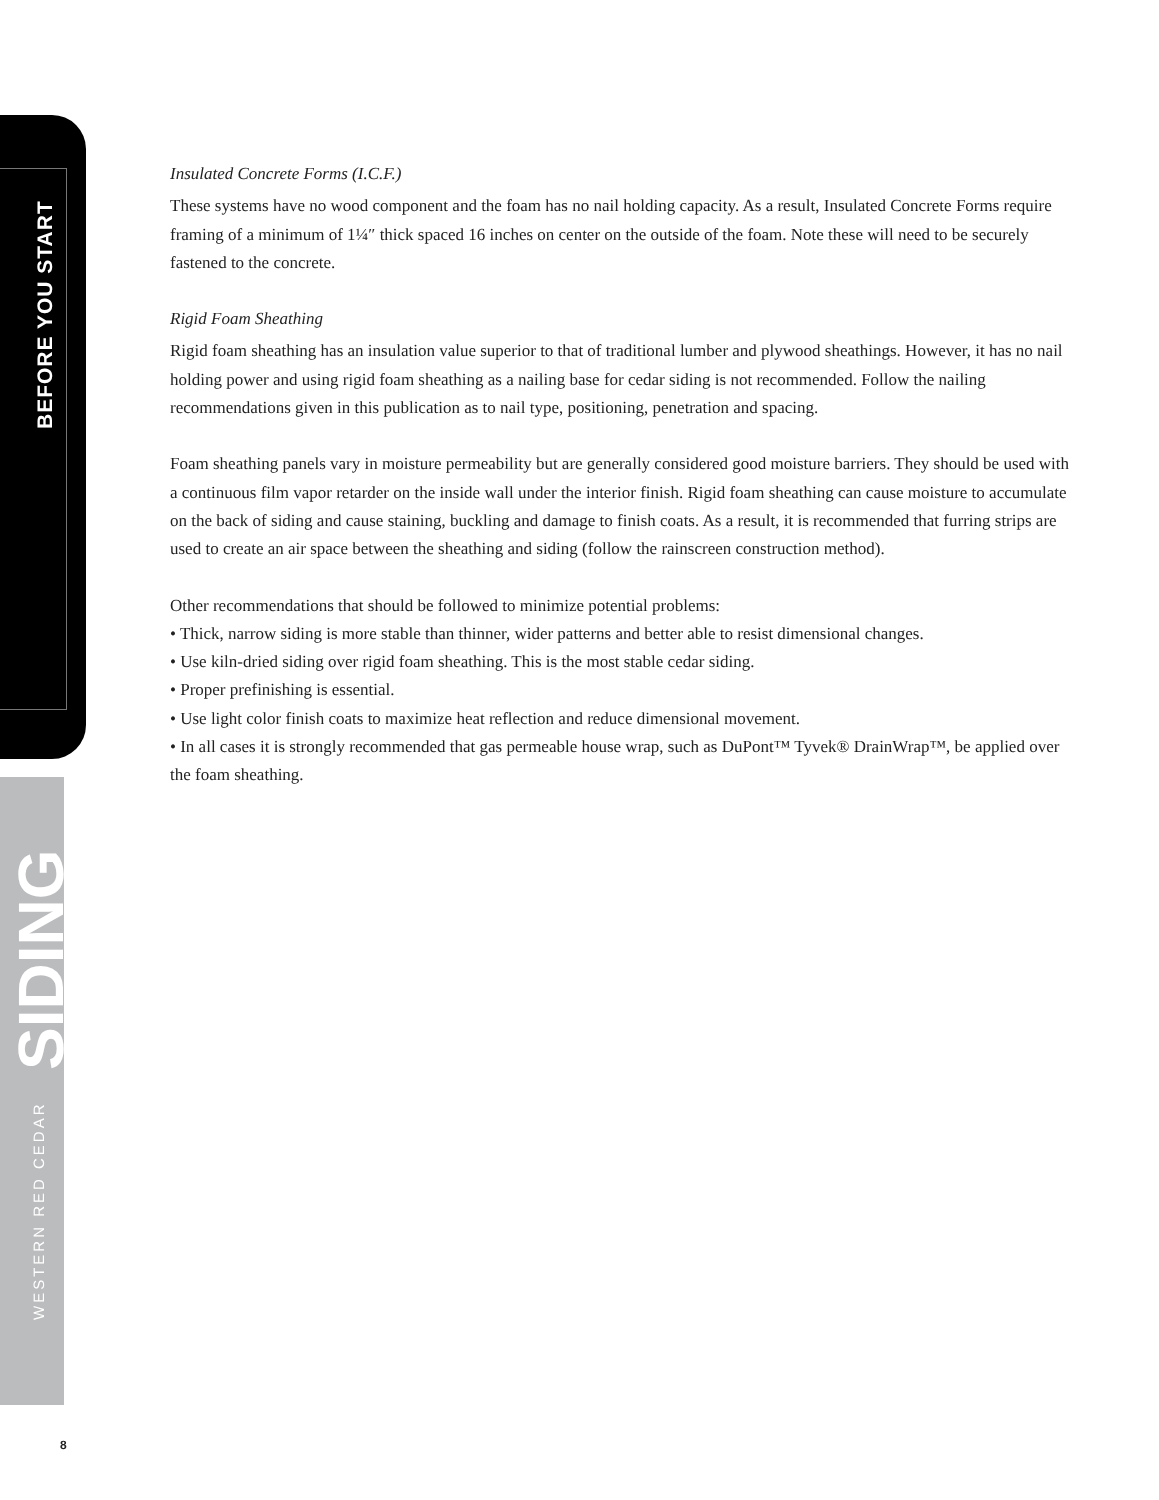BEFORE YOU START
SIDING
WESTERN RED CEDAR
Insulated Concrete Forms (I.C.F.)
These systems have no wood component and the foam has no nail holding capacity. As a result, Insulated Concrete Forms require framing of a minimum of 1¼″ thick spaced 16 inches on center on the outside of the foam. Note these will need to be securely fastened to the concrete.
Rigid Foam Sheathing
Rigid foam sheathing has an insulation value superior to that of traditional lumber and plywood sheathings. However, it has no nail holding power and using rigid foam sheathing as a nailing base for cedar siding is not recommended. Follow the nailing recommendations given in this publication as to nail type, positioning, penetration and spacing.
Foam sheathing panels vary in moisture permeability but are generally considered good moisture barriers. They should be used with a continuous film vapor retarder on the inside wall under the interior finish. Rigid foam sheathing can cause moisture to accumulate on the back of siding and cause staining, buckling and damage to finish coats. As a result, it is recommended that furring strips are used to create an air space between the sheathing and siding (follow the rainscreen construction method).
Other recommendations that should be followed to minimize potential problems:
• Thick, narrow siding is more stable than thinner, wider patterns and better able to resist dimensional changes.
• Use kiln-dried siding over rigid foam sheathing. This is the most stable cedar siding.
• Proper prefinishing is essential.
• Use light color finish coats to maximize heat reflection and reduce dimensional movement.
• In all cases it is strongly recommended that gas permeable house wrap, such as DuPont™ Tyvek® DrainWrap™, be applied over the foam sheathing.
8